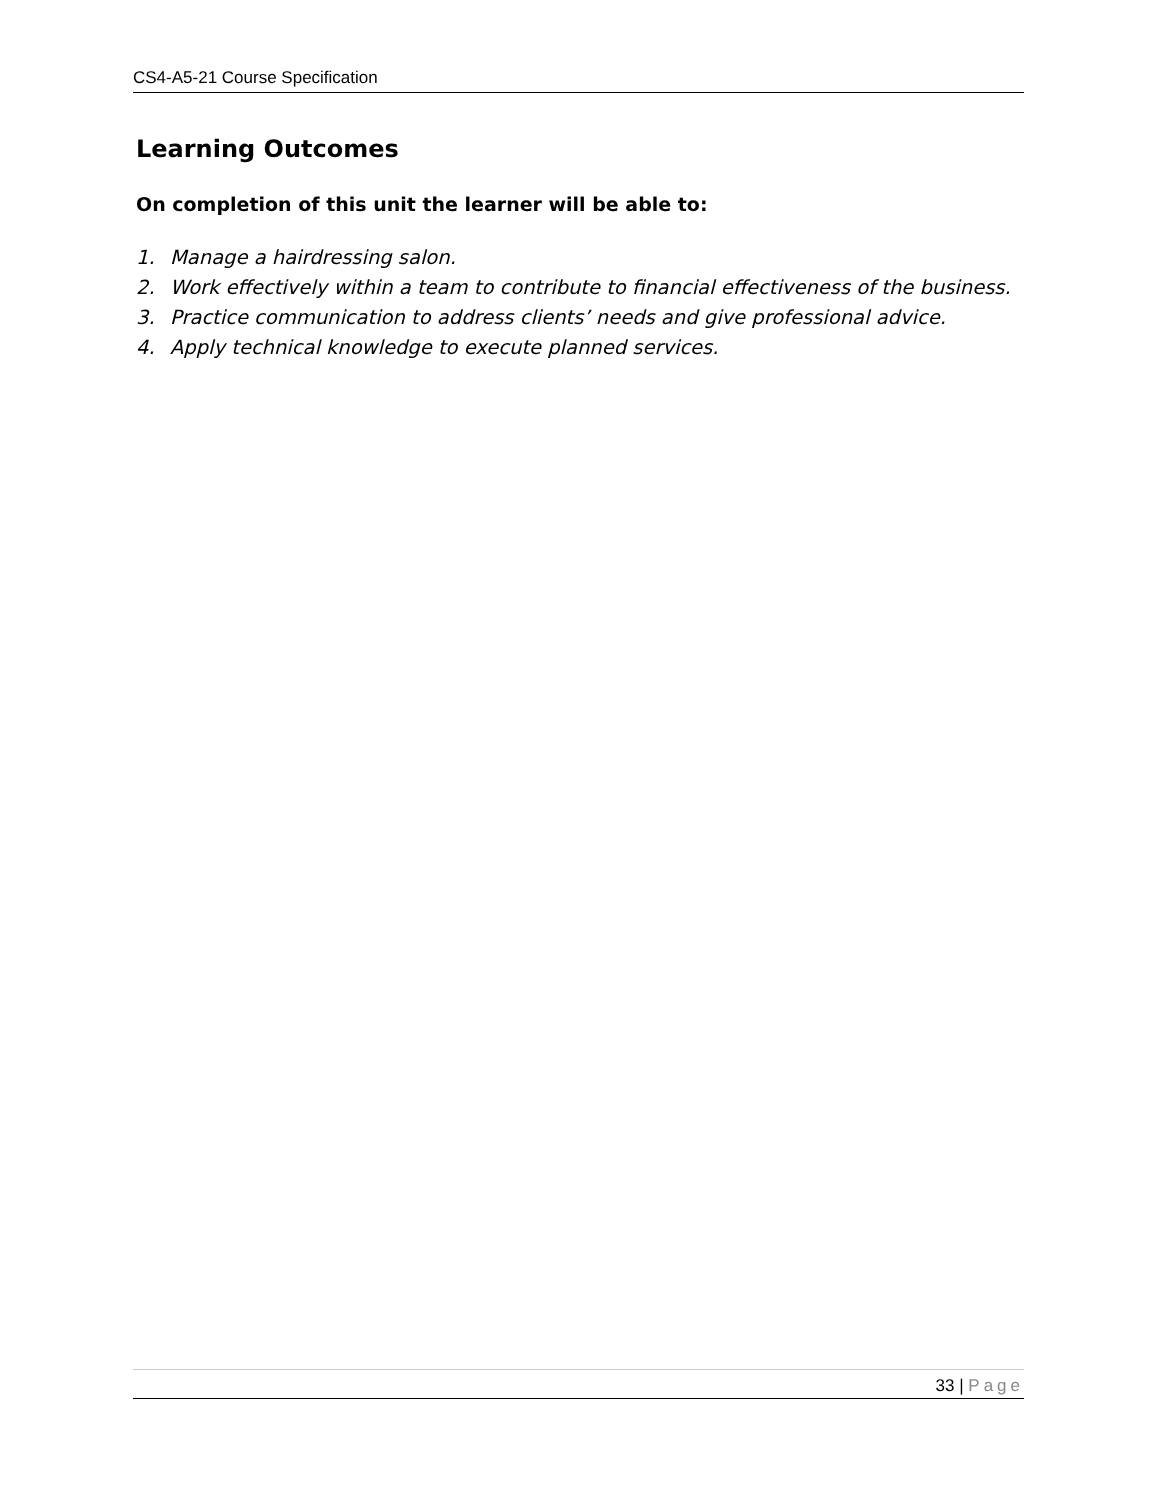CS4-A5-21 Course Specification
Learning Outcomes
On completion of this unit the learner will be able to:
1. Manage a hairdressing salon.
2. Work effectively within a team to contribute to financial effectiveness of the business.
3. Practice communication to address clients’ needs and give professional advice.
4. Apply technical knowledge to execute planned services.
33 | Page